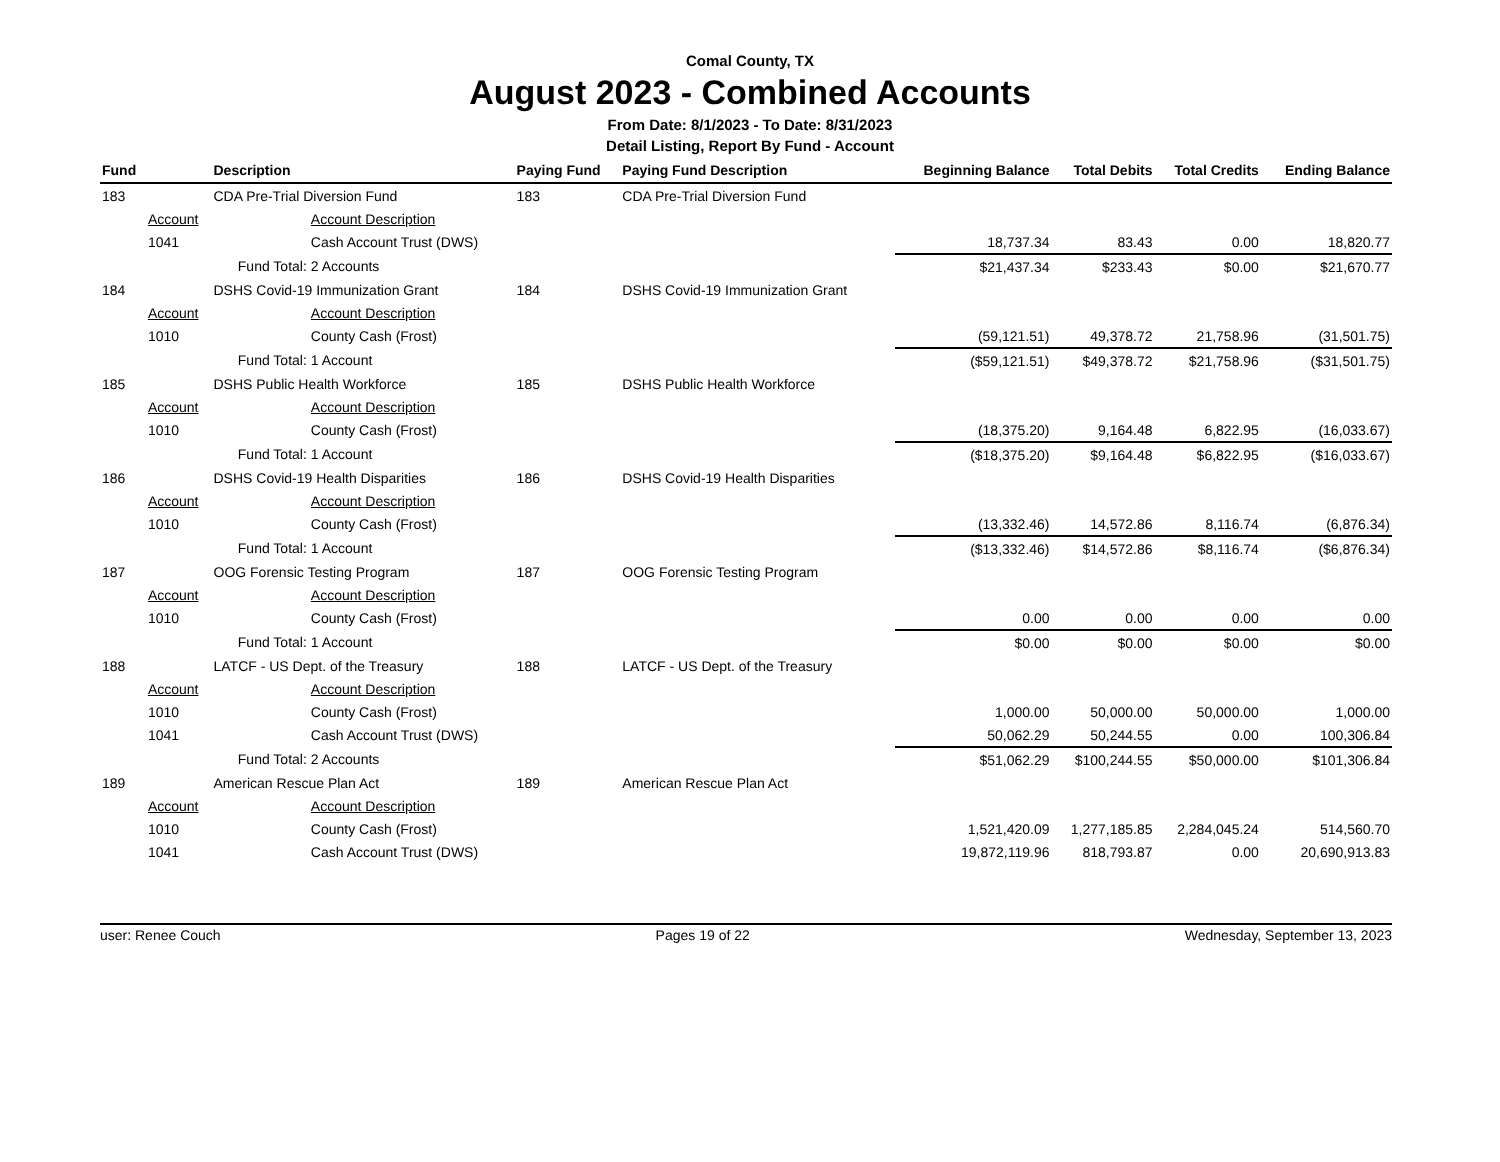Comal County, TX
August 2023 - Combined Accounts
From Date: 8/1/2023 - To Date: 8/31/2023
Detail Listing, Report By Fund - Account
| Fund | | Description | | Paying Fund | Paying Fund Description | Beginning Balance | Total Debits | Total Credits | Ending Balance |
| --- | --- | --- | --- | --- | --- | --- | --- | --- | --- |
| 183 | | CDA Pre-Trial Diversion Fund | | 183 | CDA Pre-Trial Diversion Fund | | | | |
| | Account | | Account Description | | | | | | |
| | 1041 | | Cash Account Trust (DWS) | | | 18,737.34 | 83.43 | 0.00 | 18,820.77 |
| | | Fund Total: | 2 Accounts | | | $21,437.34 | $233.43 | $0.00 | $21,670.77 |
| 184 | | DSHS Covid-19 Immunization Grant | | 184 | DSHS Covid-19 Immunization Grant | | | | |
| | Account | | Account Description | | | | | | |
| | 1010 | | County Cash (Frost) | | | (59,121.51) | 49,378.72 | 21,758.96 | (31,501.75) |
| | | Fund Total: | 1 Account | | | ($59,121.51) | $49,378.72 | $21,758.96 | ($31,501.75) |
| 185 | | DSHS Public Health Workforce | | 185 | DSHS Public Health Workforce | | | | |
| | Account | | Account Description | | | | | | |
| | 1010 | | County Cash (Frost) | | | (18,375.20) | 9,164.48 | 6,822.95 | (16,033.67) |
| | | Fund Total: | 1 Account | | | ($18,375.20) | $9,164.48 | $6,822.95 | ($16,033.67) |
| 186 | | DSHS Covid-19 Health Disparities | | 186 | DSHS Covid-19 Health Disparities | | | | |
| | Account | | Account Description | | | | | | |
| | 1010 | | County Cash (Frost) | | | (13,332.46) | 14,572.86 | 8,116.74 | (6,876.34) |
| | | Fund Total: | 1 Account | | | ($13,332.46) | $14,572.86 | $8,116.74 | ($6,876.34) |
| 187 | | OOG Forensic Testing Program | | 187 | OOG Forensic Testing Program | | | | |
| | Account | | Account Description | | | | | | |
| | 1010 | | County Cash (Frost) | | | 0.00 | 0.00 | 0.00 | 0.00 |
| | | Fund Total: | 1 Account | | | $0.00 | $0.00 | $0.00 | $0.00 |
| 188 | | LATCF - US Dept. of the Treasury | | 188 | LATCF - US Dept. of the Treasury | | | | |
| | Account | | Account Description | | | | | | |
| | 1010 | | County Cash (Frost) | | | 1,000.00 | 50,000.00 | 50,000.00 | 1,000.00 |
| | 1041 | | Cash Account Trust (DWS) | | | 50,062.29 | 50,244.55 | 0.00 | 100,306.84 |
| | | Fund Total: | 2 Accounts | | | $51,062.29 | $100,244.55 | $50,000.00 | $101,306.84 |
| 189 | | American Rescue Plan Act | | 189 | American Rescue Plan Act | | | | |
| | Account | | Account Description | | | | | | |
| | 1010 | | County Cash (Frost) | | | 1,521,420.09 | 1,277,185.85 | 2,284,045.24 | 514,560.70 |
| | 1041 | | Cash Account Trust (DWS) | | | 19,872,119.96 | 818,793.87 | 0.00 | 20,690,913.83 |
user: Renee Couch Pages 19 of 22 Wednesday, September 13, 2023